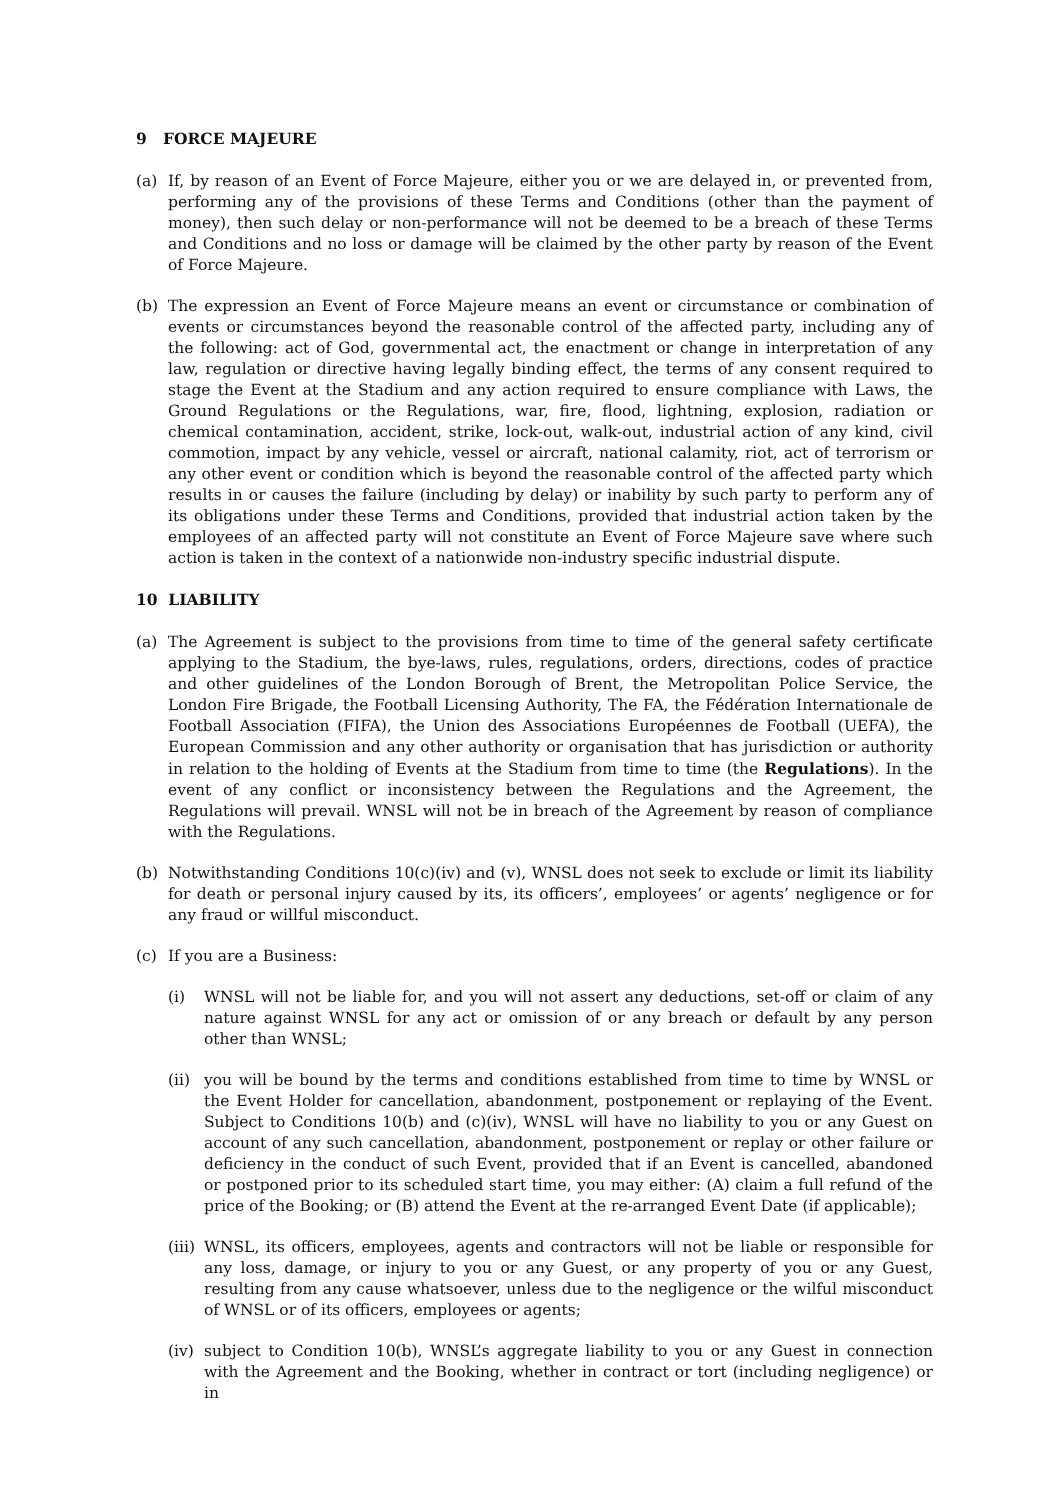9 FORCE MAJEURE
(a) If, by reason of an Event of Force Majeure, either you or we are delayed in, or prevented from, performing any of the provisions of these Terms and Conditions (other than the payment of money), then such delay or non-performance will not be deemed to be a breach of these Terms and Conditions and no loss or damage will be claimed by the other party by reason of the Event of Force Majeure.
(b) The expression an Event of Force Majeure means an event or circumstance or combination of events or circumstances beyond the reasonable control of the affected party, including any of the following: act of God, governmental act, the enactment or change in interpretation of any law, regulation or directive having legally binding effect, the terms of any consent required to stage the Event at the Stadium and any action required to ensure compliance with Laws, the Ground Regulations or the Regulations, war, fire, flood, lightning, explosion, radiation or chemical contamination, accident, strike, lock-out, walk-out, industrial action of any kind, civil commotion, impact by any vehicle, vessel or aircraft, national calamity, riot, act of terrorism or any other event or condition which is beyond the reasonable control of the affected party which results in or causes the failure (including by delay) or inability by such party to perform any of its obligations under these Terms and Conditions, provided that industrial action taken by the employees of an affected party will not constitute an Event of Force Majeure save where such action is taken in the context of a nationwide non-industry specific industrial dispute.
10 LIABILITY
(a) The Agreement is subject to the provisions from time to time of the general safety certificate applying to the Stadium, the bye-laws, rules, regulations, orders, directions, codes of practice and other guidelines of the London Borough of Brent, the Metropolitan Police Service, the London Fire Brigade, the Football Licensing Authority, The FA, the Fédération Internationale de Football Association (FIFA), the Union des Associations Européennes de Football (UEFA), the European Commission and any other authority or organisation that has jurisdiction or authority in relation to the holding of Events at the Stadium from time to time (the Regulations). In the event of any conflict or inconsistency between the Regulations and the Agreement, the Regulations will prevail. WNSL will not be in breach of the Agreement by reason of compliance with the Regulations.
(b) Notwithstanding Conditions 10(c)(iv) and (v), WNSL does not seek to exclude or limit its liability for death or personal injury caused by its, its officers’, employees’ or agents’ negligence or for any fraud or willful misconduct.
(c) If you are a Business:
(i) WNSL will not be liable for, and you will not assert any deductions, set-off or claim of any nature against WNSL for any act or omission of or any breach or default by any person other than WNSL;
(ii)
you will be bound by the terms and conditions established from time to time by WNSL or the Event Holder for cancellation, abandonment, postponement or replaying of the Event. Subject to Conditions 10(b) and (c)(iv), WNSL will have no liability to you or any Guest on account of any such cancellation, abandonment, postponement or replay or other failure or deficiency in the conduct of such Event, provided that if an Event is cancelled, abandoned or postponed prior to its scheduled start time, you may either: (A) claim a full refund of the price of the Booking; or (B) attend the Event at the re-arranged Event Date (if applicable);
(iii)
WNSL, its officers, employees, agents and contractors will not be liable or responsible for any loss, damage, or injury to you or any Guest, or any property of you or any Guest, resulting from any cause whatsoever, unless due to the negligence or the wilful misconduct of WNSL or of its officers, employees or agents;
(iv)
subject to Condition 10(b), WNSL’s aggregate liability to you or any Guest in connection with the Agreement and the Booking, whether in contract or tort (including negligence) or in